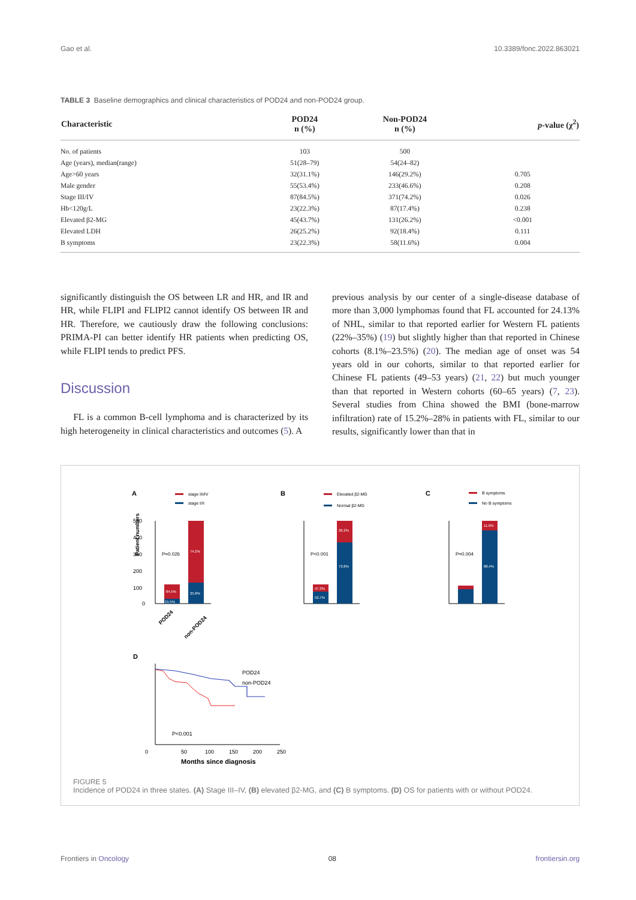Gao et al. 10.3389/fonc.2022.863021
TABLE 3 Baseline demographics and clinical characteristics of POD24 and non-POD24 group.
| Characteristic | POD24 n (%) | Non-POD24 n (%) | p -value (χ<sup>2</sup>) |
| --- | --- | --- | --- |
| No. of patients | 103 | 500 | |
| Age (years), median(range) | 51(28–79) | 54(24–82) | |
| Age>60 years | 32(31.1%) | 146(29.2%) | 0.705 |
| Male gender | 55(53.4%) | 233(46.6%) | 0.208 |
| Stage III/IV | 87(84.5%) | 371(74.2%) | 0.026 |
| Hb<120g/L | 23(22.3%) | 87(17.4%) | 0.238 |
| Elevated β2-MG | 45(43.7%) | 131(26.2%) | <0.001 |
| Elevated LDH | 26(25.2%) | 92(18.4%) | 0.111 |
| B symptoms | 23(22.3%) | 58(11.6%) | 0.004 |
significantly distinguish the OS between LR and HR, and IR and HR, while FLIPI and FLIPI2 cannot identify OS between IR and HR. Therefore, we cautiously draw the following conclusions: PRIMA-PI can better identify HR patients when predicting OS, while FLIPI tends to predict PFS.
Discussion
FL is a common B-cell lymphoma and is characterized by its high heterogeneity in clinical characteristics and outcomes (5). A
previous analysis by our center of a single-disease database of more than 3,000 lymphomas found that FL accounted for 24.13% of NHL, similar to that reported earlier for Western FL patients (22%–35%) (19) but slightly higher than that reported in Chinese cohorts (8.1%–23.5%) (20). The median age of onset was 54 years old in our cohorts, similar to that reported earlier for Chinese FL patients (49–53 years) (21, 22) but much younger than that reported in Western cohorts (60–65 years) (7, 23). Several studies from China showed the BMI (bone-marrow infiltration) rate of 15.2%–28% in patients with FL, similar to our results, significantly lower than that in
A
stage III/IV
stage I/II
Patient numbers
500
400
300
200
100
0
P=0.026
84.5%
74.2%
25.8%
15.5%
POD24
non-POD24
B
Elevated β2-MG
Normal β2-MG
P<0.001
47.3%
52.7%
26.2%
73.8%
C
B symptoms
No B symptoms
P=0.004
11.6%
88.4%
D
0
50
100
150
200
250
Months since diagnosis
POD24
non-POD24
P<0.001
FIGURE 5
Incidence of POD24 in three states. (A) Stage III–IV, (B) elevated β2-MG, and (C) B symptoms. (D) OS for patients with or without POD24.
Frontiers in Oncology 08 frontiersin.org